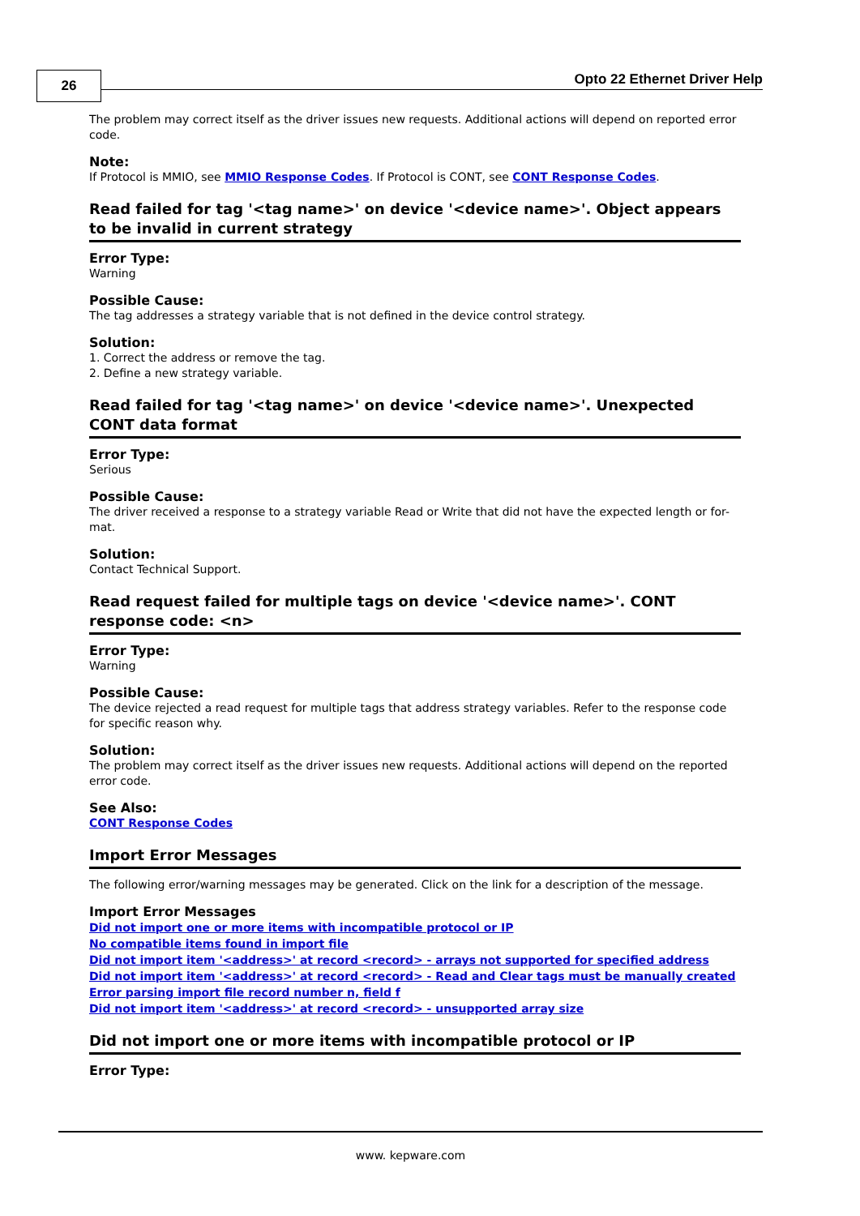26 Opto 22 Ethernet Driver Help
The problem may correct itself as the driver issues new requests. Additional actions will depend on reported error code.
Note:
If Protocol is MMIO, see MMIO Response Codes. If Protocol is CONT, see CONT Response Codes.
Read failed for tag '<tag name>' on device '<device name>'. Object appears to be invalid in current strategy
Error Type:
Warning
Possible Cause:
The tag addresses a strategy variable that is not defined in the device control strategy.
Solution:
1. Correct the address or remove the tag.
2. Define a new strategy variable.
Read failed for tag '<tag name>' on device '<device name>'. Unexpected CONT data format
Error Type:
Serious
Possible Cause:
The driver received a response to a strategy variable Read or Write that did not have the expected length or for-mat.
Solution:
Contact Technical Support.
Read request failed for multiple tags on device '<device name>'. CONT response code: <n>
Error Type:
Warning
Possible Cause:
The device rejected a read request for multiple tags that address strategy variables. Refer to the response code for specific reason why.
Solution:
The problem may correct itself as the driver issues new requests. Additional actions will depend on the reported error code.
See Also:
CONT Response Codes
Import Error Messages
The following error/warning messages may be generated. Click on the link for a description of the message.
Import Error Messages
Did not import one or more items with incompatible protocol or IP
No compatible items found in import file
Did not import item '<address>' at record <record> - arrays not supported for specified address
Did not import item '<address>' at record <record> - Read and Clear tags must be manually created
Error parsing import file record number n, field f
Did not import item '<address>' at record <record> - unsupported array size
Did not import one or more items with incompatible protocol or IP
Error Type:
www. kepware.com